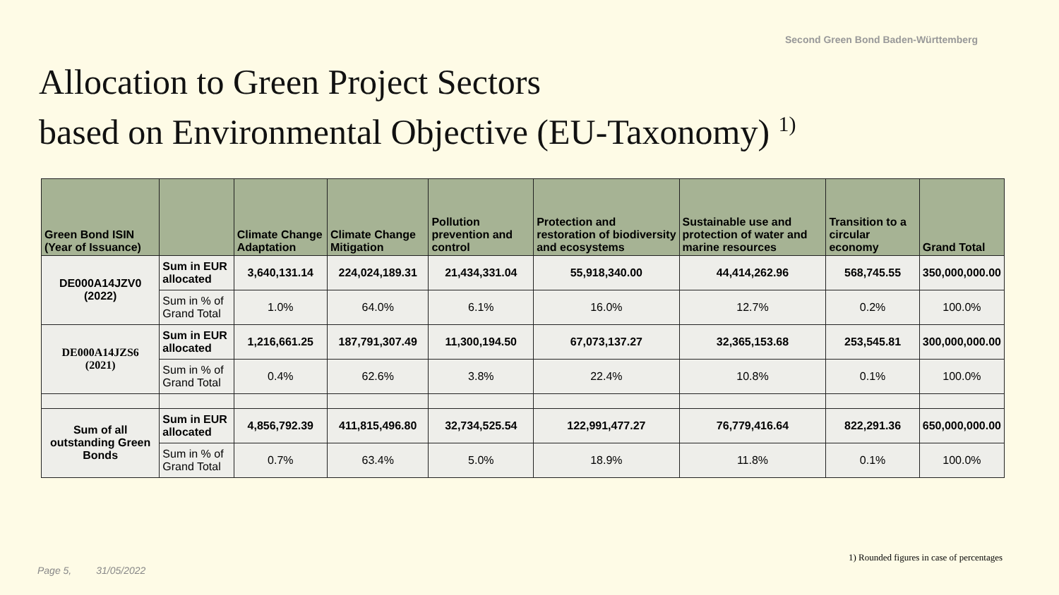Second Green Bond Baden-Württemberg
Allocation to Green Project Sectors
based on Environmental Objective (EU-Taxonomy) <sup>1)</sup>
| Green Bond ISIN (Year of Issuance) | | Climate Change Adaptation | Climate Change Mitigation | Pollution prevention and control | Protection and restoration of biodiversity and ecosystems | Sustainable use and protection of water and marine resources | Transition to a circular economy | Grand Total |
| --- | --- | --- | --- | --- | --- | --- | --- | --- |
| DE000A14JZV0 (2022) | Sum in EUR allocated | 3,640,131.14 | 224,024,189.31 | 21,434,331.04 | 55,918,340.00 | 44,414,262.96 | 568,745.55 | 350,000,000.00 |
| | Sum in % of Grand Total | 1.0% | 64.0% | 6.1% | 16.0% | 12.7% | 0.2% | 100.0% |
| DE000A14JZS6 (2021) | Sum in EUR allocated | 1,216,661.25 | 187,791,307.49 | 11,300,194.50 | 67,073,137.27 | 32,365,153.68 | 253,545.81 | 300,000,000.00 |
| | Sum in % of Grand Total | 0.4% | 62.6% | 3.8% | 22.4% | 10.8% | 0.1% | 100.0% |
| Sum of all outstanding Green Bonds | Sum in EUR allocated | 4,856,792.39 | 411,815,496.80 | 32,734,525.54 | 122,991,477.27 | 76,779,416.64 | 822,291.36 | 650,000,000.00 |
| | Sum in % of Grand Total | 0.7% | 63.4% | 5.0% | 18.9% | 11.8% | 0.1% | 100.0% |
1) Rounded figures in case of percentages
Page 5, 31/05/2022